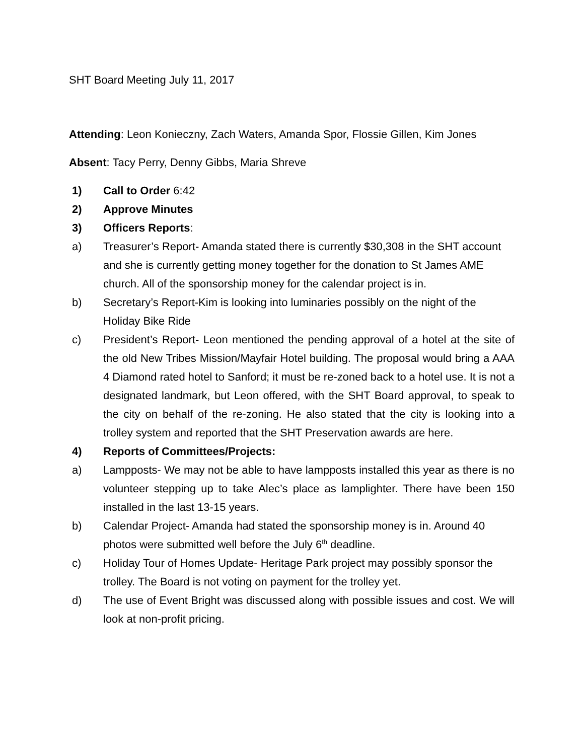SHT Board Meeting July 11, 2017
Attending: Leon Konieczny, Zach Waters, Amanda Spor, Flossie Gillen, Kim Jones
Absent: Tacy Perry, Denny Gibbs, Maria Shreve
1) Call to Order 6:42
2) Approve Minutes
3) Officers Reports:
a) Treasurer’s Report- Amanda stated there is currently $30,308 in the SHT account and she is currently getting money together for the donation to St James AME church. All of the sponsorship money for the calendar project is in.
b) Secretary’s Report-Kim is looking into luminaries possibly on the night of the Holiday Bike Ride
c) President’s Report- Leon mentioned the pending approval of a hotel at the site of the old New Tribes Mission/Mayfair Hotel building. The proposal would bring a AAA 4 Diamond rated hotel to Sanford; it must be re-zoned back to a hotel use. It is not a designated landmark, but Leon offered, with the SHT Board approval, to speak to the city on behalf of the re-zoning. He also stated that the city is looking into a trolley system and reported that the SHT Preservation awards are here.
4) Reports of Committees/Projects:
a) Lampposts- We may not be able to have lampposts installed this year as there is no volunteer stepping up to take Alec’s place as lamplighter. There have been 150 installed in the last 13-15 years.
b) Calendar Project- Amanda had stated the sponsorship money is in. Around 40 photos were submitted well before the July 6<sup>th</sup> deadline.
c) Holiday Tour of Homes Update- Heritage Park project may possibly sponsor the trolley. The Board is not voting on payment for the trolley yet.
d) The use of Event Bright was discussed along with possible issues and cost. We will look at non-profit pricing.